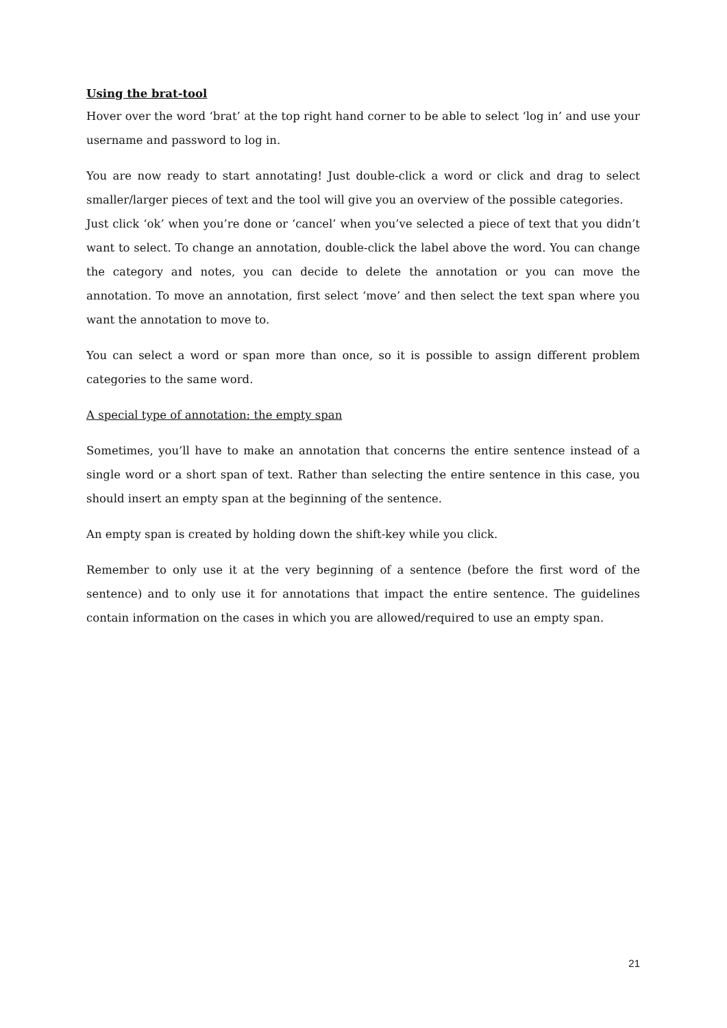Using the brat-tool
Hover over the word ‘brat’ at the top right hand corner to be able to select ‘log in’ and use your username and password to log in.
You are now ready to start annotating! Just double-click a word or click and drag to select smaller/larger pieces of text and the tool will give you an overview of the possible categories.
Just click ‘ok’ when you’re done or ‘cancel’ when you’ve selected a piece of text that you didn’t want to select. To change an annotation, double-click the label above the word. You can change the category and notes, you can decide to delete the annotation or you can move the annotation. To move an annotation, first select ‘move’ and then select the text span where you want the annotation to move to.
You can select a word or span more than once, so it is possible to assign different problem categories to the same word.
A special type of annotation: the empty span
Sometimes, you’ll have to make an annotation that concerns the entire sentence instead of a single word or a short span of text. Rather than selecting the entire sentence in this case, you should insert an empty span at the beginning of the sentence.
An empty span is created by holding down the shift-key while you click.
Remember to only use it at the very beginning of a sentence (before the first word of the sentence) and to only use it for annotations that impact the entire sentence. The guidelines contain information on the cases in which you are allowed/required to use an empty span.
21